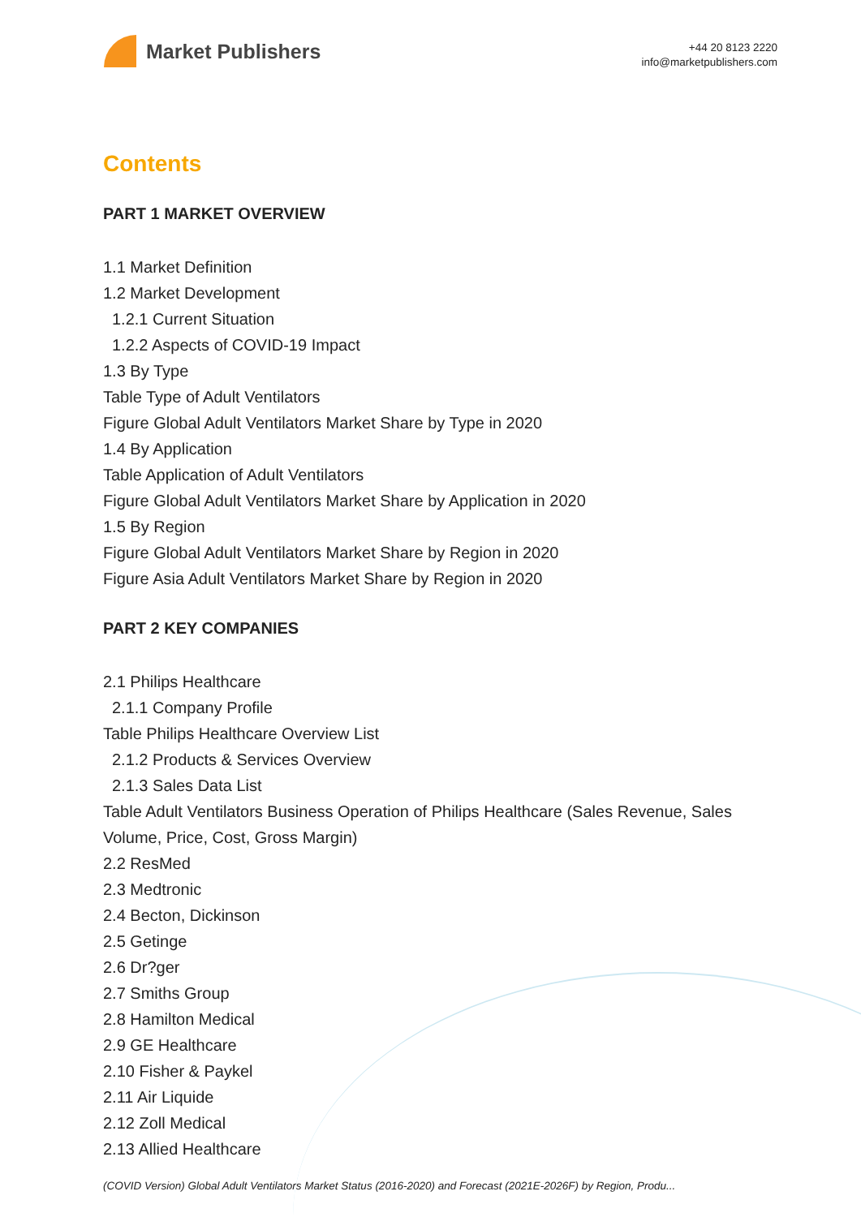Market Publishers
+44 20 8123 2220
info@marketpublishers.com
Contents
PART 1 MARKET OVERVIEW
1.1 Market Definition
1.2 Market Development
1.2.1 Current Situation
1.2.2 Aspects of COVID-19 Impact
1.3 By Type
Table Type of Adult Ventilators
Figure Global Adult Ventilators Market Share by Type in 2020
1.4 By Application
Table Application of Adult Ventilators
Figure Global Adult Ventilators Market Share by Application in 2020
1.5 By Region
Figure Global Adult Ventilators Market Share by Region in 2020
Figure Asia Adult Ventilators Market Share by Region in 2020
PART 2 KEY COMPANIES
2.1 Philips Healthcare
2.1.1 Company Profile
Table Philips Healthcare Overview List
2.1.2 Products & Services Overview
2.1.3 Sales Data List
Table Adult Ventilators Business Operation of Philips Healthcare (Sales Revenue, Sales Volume, Price, Cost, Gross Margin)
2.2 ResMed
2.3 Medtronic
2.4 Becton, Dickinson
2.5 Getinge
2.6 Dr?ger
2.7 Smiths Group
2.8 Hamilton Medical
2.9 GE Healthcare
2.10 Fisher & Paykel
2.11 Air Liquide
2.12 Zoll Medical
2.13 Allied Healthcare
(COVID Version) Global Adult Ventilators Market Status (2016-2020) and Forecast (2021E-2026F) by Region, Produ...